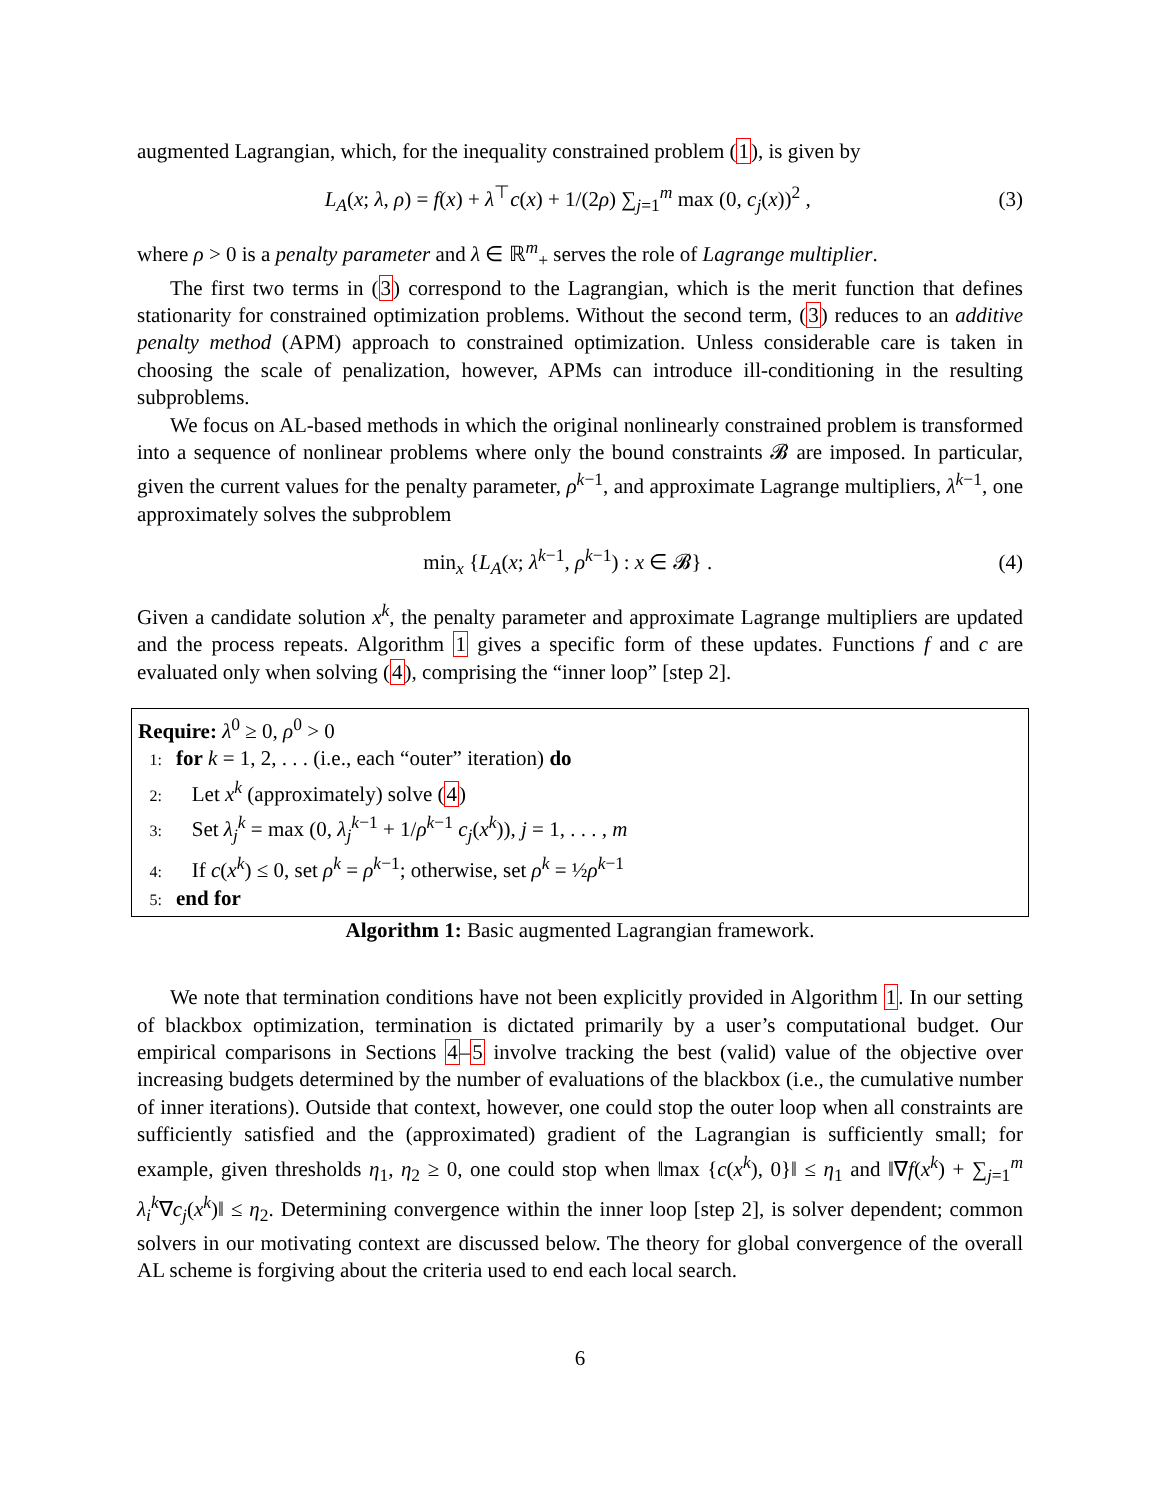augmented Lagrangian, which, for the inequality constrained problem (1), is given by
L<sub>A</sub>(x; λ, ρ) = f(x) + λ<sup>⊤</sup>c(x) + 1/(2ρ) ∑<sub>j=1</sub><sup>m</sup> max (0, c<sub>j</sub>(x))<sup>2</sup> , (3)
where ρ > 0 is a penalty parameter and λ ∈ ℝ<sup>m</sup><sub>+</sub> serves the role of Lagrange multiplier.
The first two terms in (3) correspond to the Lagrangian, which is the merit function that defines stationarity for constrained optimization problems. Without the second term, (3) reduces to an additive penalty method (APM) approach to constrained optimization. Unless considerable care is taken in choosing the scale of penalization, however, APMs can introduce ill-conditioning in the resulting subproblems.
We focus on AL-based methods in which the original nonlinearly constrained problem is transformed into a sequence of nonlinear problems where only the bound constraints 𝓑 are imposed. In particular, given the current values for the penalty parameter, ρ<sup>k−1</sup>, and approximate Lagrange multipliers, λ<sup>k−1</sup>, one approximately solves the subproblem
min<sub>x</sub> {L<sub>A</sub>(x; λ<sup>k−1</sup>, ρ<sup>k−1</sup>) : x ∈ 𝓑} . (4)
Given a candidate solution x<sup>k</sup>, the penalty parameter and approximate Lagrange multipliers are updated and the process repeats. Algorithm 1 gives a specific form of these updates. Functions f and c are evaluated only when solving (4), comprising the “inner loop” [step 2].
Require: λ<sup>0</sup> ≥ 0, ρ<sup>0</sup> > 0
1: for k = 1, 2, . . . (i.e., each “outer” iteration) do
2: Let x<sup>k</sup> (approximately) solve (4)
3: Set λ<sub>j</sub><sup>k</sup> = max (0, λ<sub>j</sub><sup>k−1</sup> + 1/ρ<sup>k−1</sup> c<sub>j</sub>(x<sup>k</sup>)), j = 1, . . . , m
4: If c(x<sup>k</sup>) ≤ 0, set ρ<sup>k</sup> = ρ<sup>k−1</sup>; otherwise, set ρ<sup>k</sup> = ½ρ<sup>k−1</sup>
5: end for
Algorithm 1: Basic augmented Lagrangian framework.
We note that termination conditions have not been explicitly provided in Algorithm 1. In our setting of blackbox optimization, termination is dictated primarily by a user’s computational budget. Our empirical comparisons in Sections 4–5 involve tracking the best (valid) value of the objective over increasing budgets determined by the number of evaluations of the blackbox (i.e., the cumulative number of inner iterations). Outside that context, however, one could stop the outer loop when all constraints are sufficiently satisfied and the (approximated) gradient of the Lagrangian is sufficiently small; for example, given thresholds η<sub>1</sub>, η<sub>2</sub> ≥ 0, one could stop when ‖max {c(x<sup>k</sup>), 0}‖ ≤ η<sub>1</sub> and ‖∇f(x<sup>k</sup>) + ∑<sub>j=1</sub><sup>m</sup> λ<sub>i</sub><sup>k</sup>∇c<sub>j</sub>(x<sup>k</sup>)‖ ≤ η<sub>2</sub>. Determining convergence within the inner loop [step 2], is solver dependent; common solvers in our motivating context are discussed below. The theory for global convergence of the overall AL scheme is forgiving about the criteria used to end each local search.
6